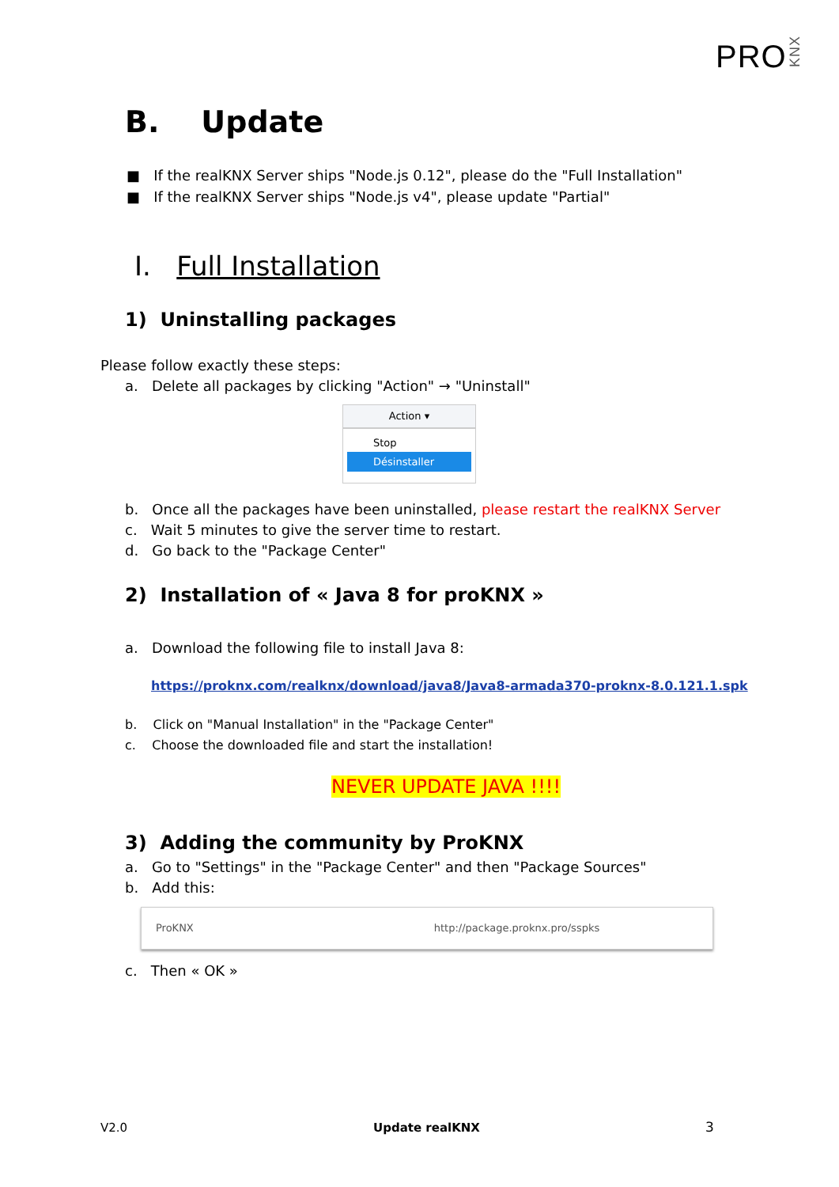PROKNX
B. Update
■ If the realKNX Server ships "Node.js 0.12", please do the "Full Installation"
■ If the realKNX Server ships "Node.js v4", please update "Partial"
I. Full Installation
1) Uninstalling packages
Please follow exactly these steps:
a. Delete all packages by clicking "Action" → "Uninstall"
Action ▾
Stop
Désinstaller
b. Once all the packages have been uninstalled, please restart the realKNX Server
c. Wait 5 minutes to give the server time to restart.
d. Go back to the "Package Center"
2) Installation of « Java 8 for proKNX »
a. Download the following file to install Java 8:
https://proknx.com/realknx/download/java8/Java8-armada370-proknx-8.0.121.1.spk
b. Click on "Manual Installation" in the "Package Center"
c. Choose the downloaded file and start the installation!
NEVER UPDATE JAVA !!!!
3) Adding the community by ProKNX
a. Go to "Settings" in the "Package Center" and then "Package Sources"
b. Add this:
ProKNX http://package.proknx.pro/sspks
c. Then « OK »
V2.0 Update realKNX 3